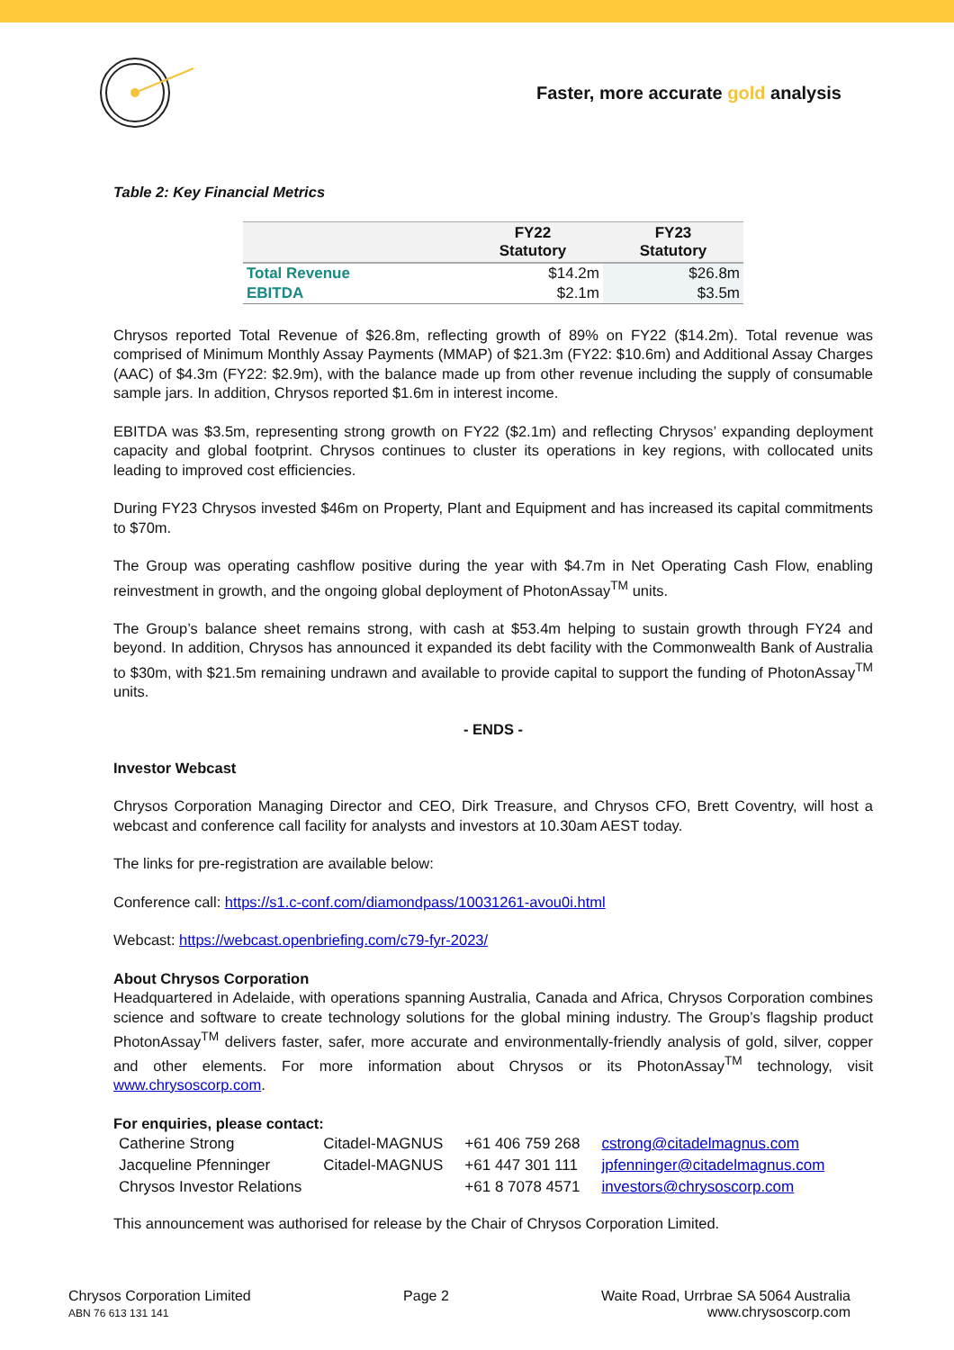Faster, more accurate gold analysis
Table 2: Key Financial Metrics
| | FY22 Statutory | FY23 Statutory |
| --- | --- | --- |
| Total Revenue | $14.2m | $26.8m |
| EBITDA | $2.1m | $3.5m |
Chrysos reported Total Revenue of $26.8m, reflecting growth of 89% on FY22 ($14.2m). Total revenue was comprised of Minimum Monthly Assay Payments (MMAP) of $21.3m (FY22: $10.6m) and Additional Assay Charges (AAC) of $4.3m (FY22: $2.9m), with the balance made up from other revenue including the supply of consumable sample jars. In addition, Chrysos reported $1.6m in interest income.
EBITDA was $3.5m, representing strong growth on FY22 ($2.1m) and reflecting Chrysos’ expanding deployment capacity and global footprint. Chrysos continues to cluster its operations in key regions, with collocated units leading to improved cost efficiencies.
During FY23 Chrysos invested $46m on Property, Plant and Equipment and has increased its capital commitments to $70m.
The Group was operating cashflow positive during the year with $4.7m in Net Operating Cash Flow, enabling reinvestment in growth, and the ongoing global deployment of PhotonAssay<sup>TM</sup> units.
The Group’s balance sheet remains strong, with cash at $53.4m helping to sustain growth through FY24 and beyond. In addition, Chrysos has announced it expanded its debt facility with the Commonwealth Bank of Australia to $30m, with $21.5m remaining undrawn and available to provide capital to support the funding of PhotonAssay<sup>TM</sup> units.
- ENDS -
Investor Webcast
Chrysos Corporation Managing Director and CEO, Dirk Treasure, and Chrysos CFO, Brett Coventry, will host a webcast and conference call facility for analysts and investors at 10.30am AEST today.
The links for pre-registration are available below:
Conference call: https://s1.c-conf.com/diamondpass/10031261-avou0i.html
Webcast: https://webcast.openbriefing.com/c79-fyr-2023/
About Chrysos Corporation
Headquartered in Adelaide, with operations spanning Australia, Canada and Africa, Chrysos Corporation combines science and software to create technology solutions for the global mining industry. The Group’s flagship product PhotonAssay<sup>TM</sup> delivers faster, safer, more accurate and environmentally-friendly analysis of gold, silver, copper and other elements. For more information about Chrysos or its PhotonAssay<sup>TM</sup> technology, visit www.chrysoscorp.com.
For enquiries, please contact:
| Catherine Strong | Citadel-MAGNUS | +61 406 759 268 | cstrong@citadelmagnus.com |
| Jacqueline Pfenninger | Citadel-MAGNUS | +61 447 301 111 | jpfenninger@citadelmagnus.com |
| Chrysos Investor Relations | | +61 8 7078 4571 | investors@chrysoscorp.com |
This announcement was authorised for release by the Chair of Chrysos Corporation Limited.
Chrysos Corporation Limited
ABN 76 613 131 141
Page 2 Waite Road, Urrbrae SA 5064 Australia
www.chrysoscorp.com